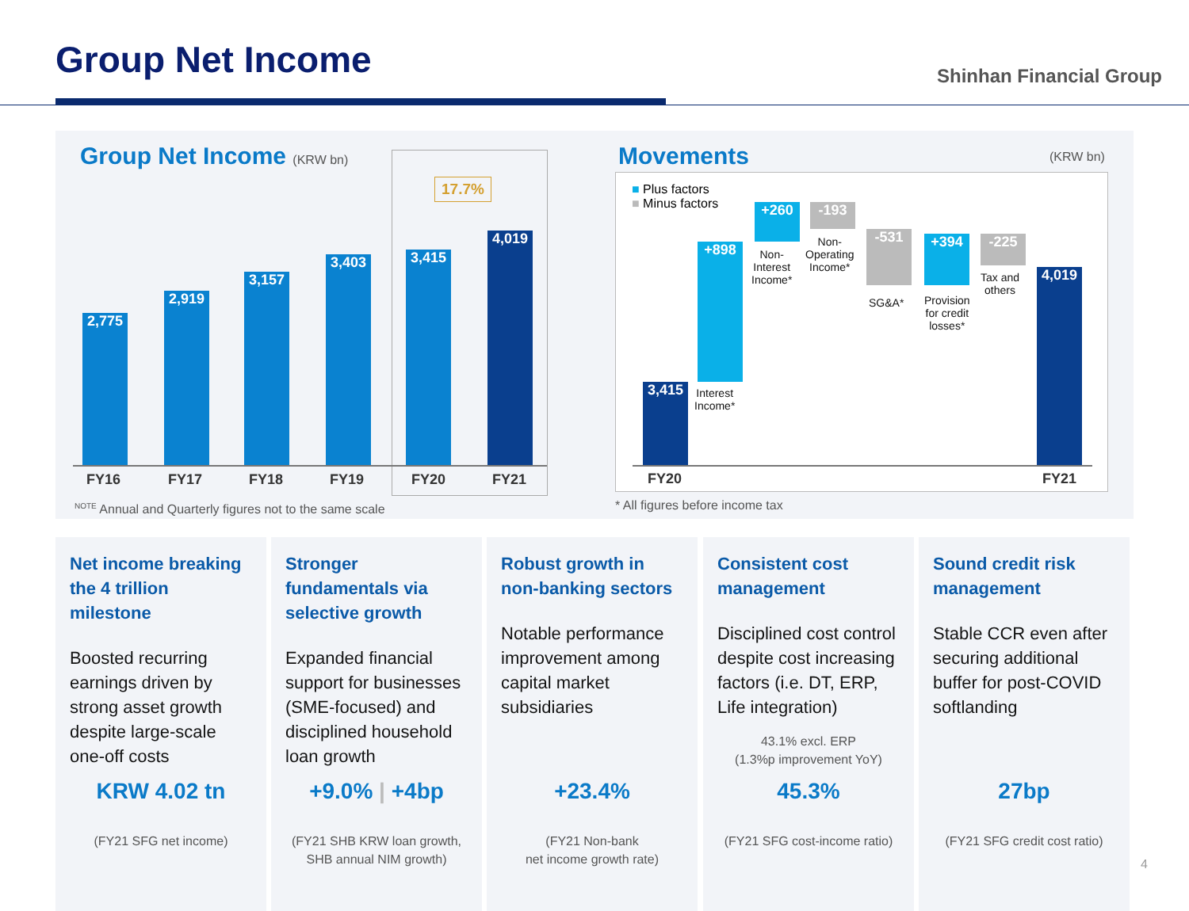Group Net Income Shinhan Financial Group
Group Net Income (KRW bn)
17.7%
2,775
2,919
3,157
3,403 3,415
4,019
FY16 FY17 FY18 FY19 FY20 FY21
<sup>NOTE</sup> Annual and Quarterly figures not to the same scale
Movements (KRW bn)
■ Plus factors
■ Minus factors
3,415
+898
Interest
Income*
+260
Non-
Interest
Income*
-193
Non-
Operating
Income*
-531
SG&A*
+394
Provision
for credit
losses*
-225
Tax and
others
4,019
FY20 FY21
* All figures before income tax
Net income breaking the 4 trillion milestone
Boosted recurring earnings driven by strong asset growth despite large-scale one-off costs
KRW 4.02 tn
(FY21 SFG net income)
Stronger fundamentals via selective growth
Expanded financial support for businesses (SME-focused) and disciplined household loan growth
+9.0% | +4bp
(FY21 SHB KRW loan growth,
SHB annual NIM growth)
Robust growth in non-banking sectors
Notable performance improvement among capital market subsidiaries
+23.4%
(FY21 Non-bank
net income growth rate)
Consistent cost management
Disciplined cost control despite cost increasing factors (i.e. DT, ERP, Life integration)
43.1% excl. ERP
(1.3%p improvement YoY)
45.3%
(FY21 SFG cost-income ratio)
Sound credit risk management
Stable CCR even after securing additional buffer for post-COVID softlanding
27bp
(FY21 SFG credit cost ratio)
4